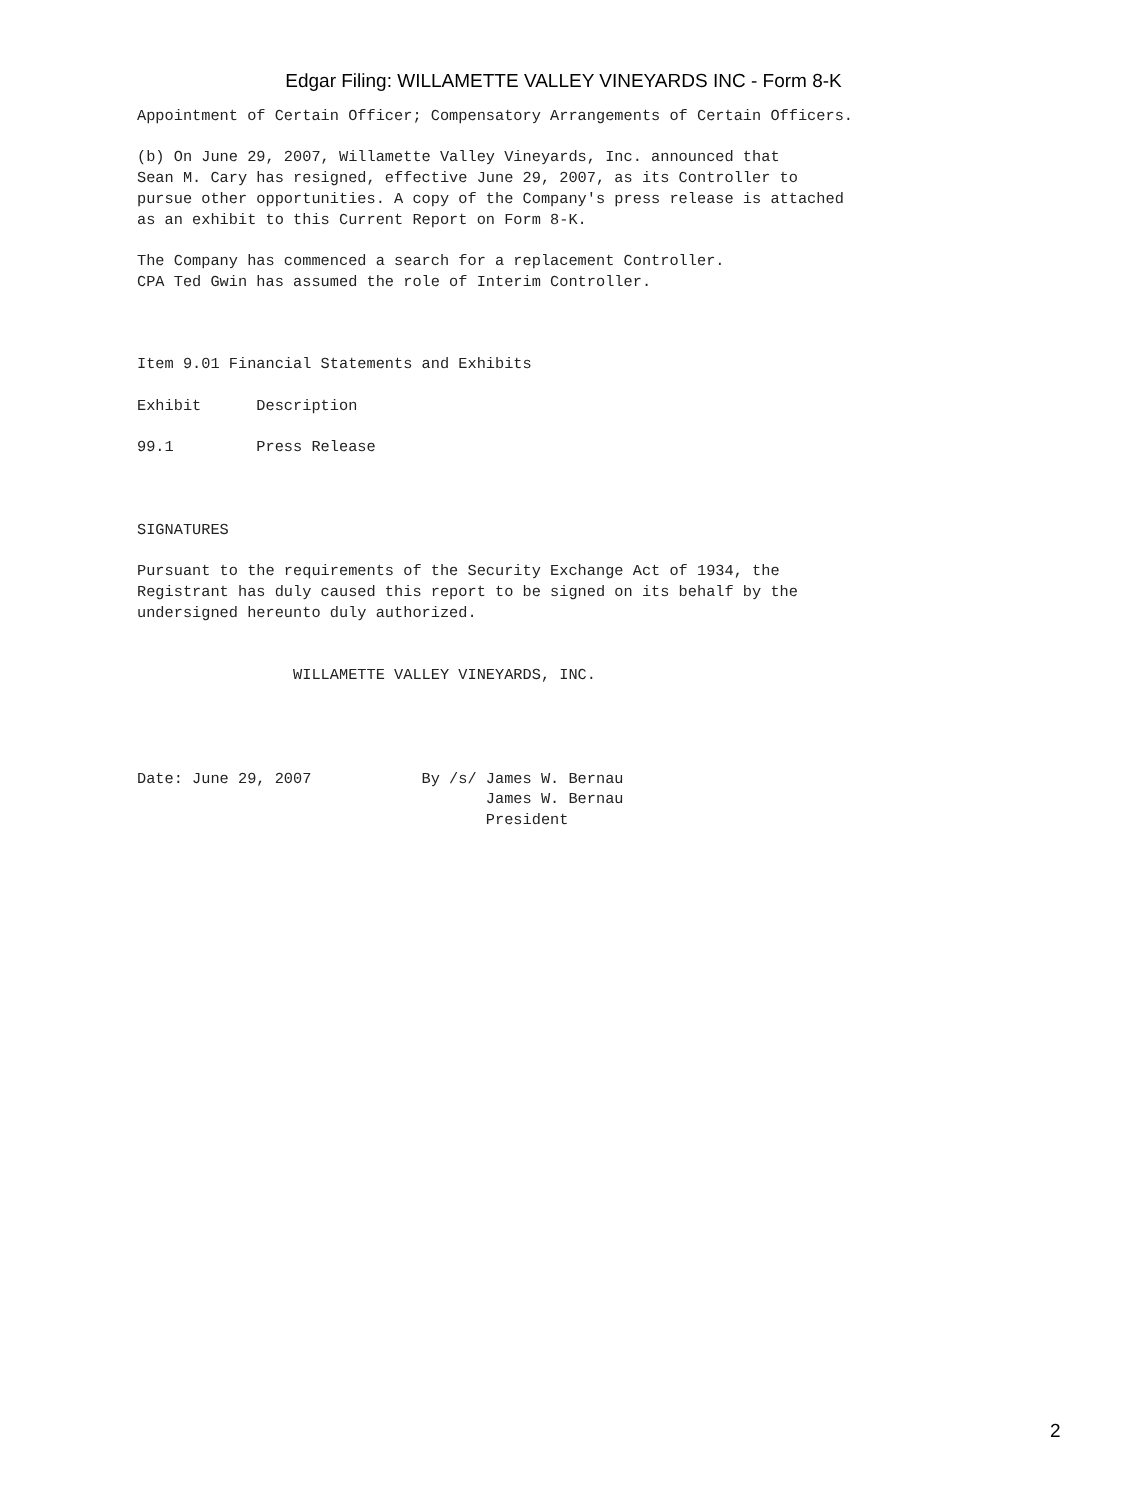Edgar Filing: WILLAMETTE VALLEY VINEYARDS INC - Form 8-K
Appointment of Certain Officer; Compensatory Arrangements of Certain Officers.

(b) On June 29, 2007, Willamette Valley Vineyards, Inc. announced that
Sean M. Cary has resigned, effective June 29, 2007, as its Controller to
pursue other opportunities. A copy of the Company's press release is attached
as an exhibit to this Current Report on Form 8-K.

The Company has commenced a search for a replacement Controller.
CPA Ted Gwin has assumed the role of Interim Controller.



Item 9.01 Financial Statements and Exhibits

Exhibit      Description

99.1         Press Release



SIGNATURES

Pursuant to the requirements of the Security Exchange Act of 1934, the
Registrant has duly caused this report to be signed on its behalf by the
undersigned hereunto duly authorized.


                 WILLAMETTE VALLEY VINEYARDS, INC.




Date: June 29, 2007            By /s/ James W. Bernau
                                      James W. Bernau
                                      President
2